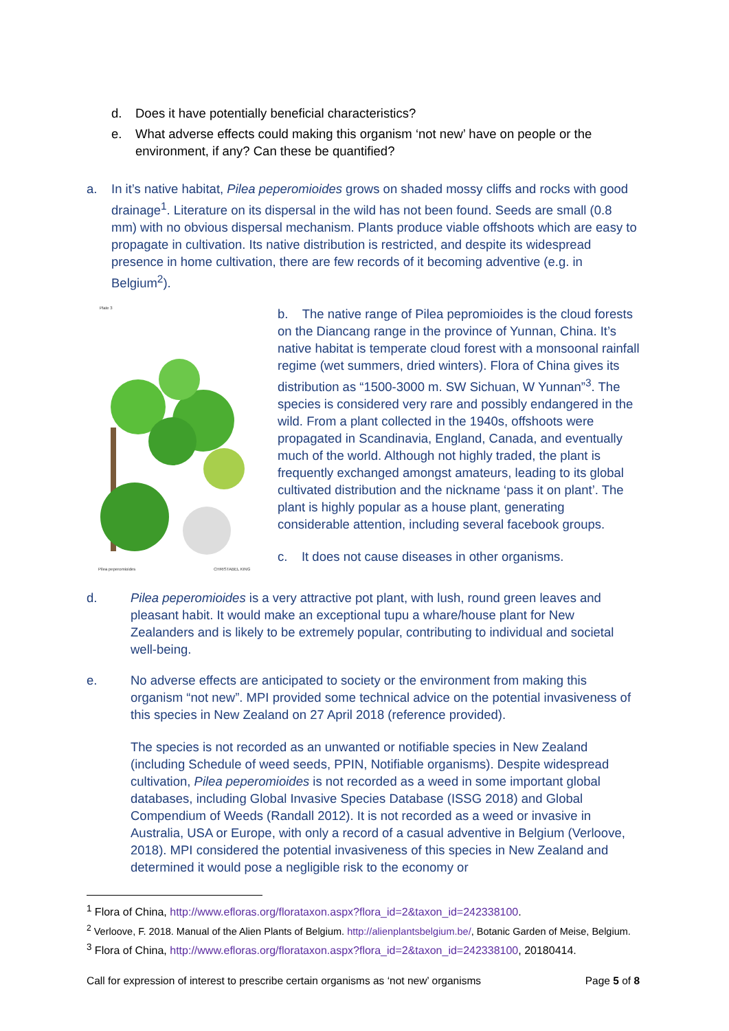d. Does it have potentially beneficial characteristics?
e. What adverse effects could making this organism ‘not new’ have on people or the environment, if any? Can these be quantified?
a. In it’s native habitat, Pilea peperomioides grows on shaded mossy cliffs and rocks with good drainage<sup>1</sup>. Literature on its dispersal in the wild has not been found. Seeds are small (0.8 mm) with no obvious dispersal mechanism. Plants produce viable offshoots which are easy to propagate in cultivation. Its native distribution is restricted, and despite its widespread presence in home cultivation, there are few records of it becoming adventive (e.g. in Belgium<sup>2</sup>).
Plate 3
Pilea peperomioides
CHRISTABEL KING
b. The native range of Pilea pepromioides is the cloud forests on the Diancang range in the province of Yunnan, China. It’s native habitat is temperate cloud forest with a monsoonal rainfall regime (wet summers, dried winters). Flora of China gives its distribution as “1500-3000 m. SW Sichuan, W Yunnan”<sup>3</sup>. The species is considered very rare and possibly endangered in the wild. From a plant collected in the 1940s, offshoots were propagated in Scandinavia, England, Canada, and eventually much of the world. Although not highly traded, the plant is frequently exchanged amongst amateurs, leading to its global cultivated distribution and the nickname ‘pass it on plant’. The plant is highly popular as a house plant, generating considerable attention, including several facebook groups.
c. It does not cause diseases in other organisms.
d. Pilea peperomioides is a very attractive pot plant, with lush, round green leaves and pleasant habit. It would make an exceptional tupu a whare/house plant for New Zealanders and is likely to be extremely popular, contributing to individual and societal well-being.
e. No adverse effects are anticipated to society or the environment from making this organism “not new”. MPI provided some technical advice on the potential invasiveness of this species in New Zealand on 27 April 2018 (reference provided).
The species is not recorded as an unwanted or notifiable species in New Zealand (including Schedule of weed seeds, PPIN, Notifiable organisms). Despite widespread cultivation, Pilea peperomioides is not recorded as a weed in some important global databases, including Global Invasive Species Database (ISSG 2018) and Global Compendium of Weeds (Randall 2012). It is not recorded as a weed or invasive in Australia, USA or Europe, with only a record of a casual adventive in Belgium (Verloove, 2018). MPI considered the potential invasiveness of this species in New Zealand and determined it would pose a negligible risk to the economy or
<sup>1</sup> Flora of China, http://www.efloras.org/florataxon.aspx?flora_id=2&taxon_id=242338100.
<sup>2</sup> Verloove, F. 2018. Manual of the Alien Plants of Belgium. http://alienplantsbelgium.be/, Botanic Garden of Meise, Belgium.
<sup>3</sup> Flora of China, http://www.efloras.org/florataxon.aspx?flora_id=2&taxon_id=242338100, 20180414.
Call for expression of interest to prescribe certain organisms as ‘not new’ organisms Page 5 of 8